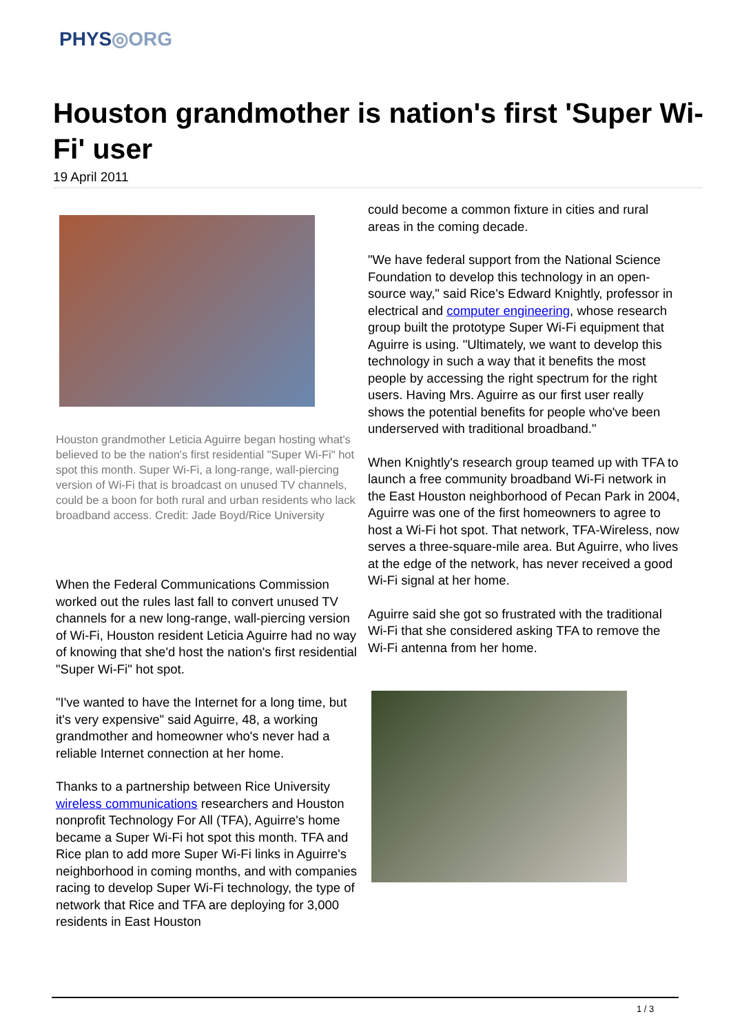PHYS◎ORG
Houston grandmother is nation's first 'Super Wi-Fi' user
19 April 2011
Houston grandmother Leticia Aguirre began hosting what's believed to be the nation's first residential "Super Wi-Fi" hot spot this month. Super Wi-Fi, a long-range, wall-piercing version of Wi-Fi that is broadcast on unused TV channels, could be a boon for both rural and urban residents who lack broadband access. Credit: Jade Boyd/Rice University
When the Federal Communications Commission worked out the rules last fall to convert unused TV channels for a new long-range, wall-piercing version of Wi-Fi, Houston resident Leticia Aguirre had no way of knowing that she'd host the nation's first residential "Super Wi-Fi" hot spot.
"I've wanted to have the Internet for a long time, but it's very expensive" said Aguirre, 48, a working grandmother and homeowner who's never had a reliable Internet connection at her home.
Thanks to a partnership between Rice University wireless communications researchers and Houston nonprofit Technology For All (TFA), Aguirre's home became a Super Wi-Fi hot spot this month. TFA and Rice plan to add more Super Wi-Fi links in Aguirre's neighborhood in coming months, and with companies racing to develop Super Wi-Fi technology, the type of network that Rice and TFA are deploying for 3,000 residents in East Houston
could become a common fixture in cities and rural areas in the coming decade.
"We have federal support from the National Science Foundation to develop this technology in an open-source way," said Rice's Edward Knightly, professor in electrical and computer engineering, whose research group built the prototype Super Wi-Fi equipment that Aguirre is using. "Ultimately, we want to develop this technology in such a way that it benefits the most people by accessing the right spectrum for the right users. Having Mrs. Aguirre as our first user really shows the potential benefits for people who've been underserved with traditional broadband."
When Knightly's research group teamed up with TFA to launch a free community broadband Wi-Fi network in the East Houston neighborhood of Pecan Park in 2004, Aguirre was one of the first homeowners to agree to host a Wi-Fi hot spot. That network, TFA-Wireless, now serves a three-square-mile area. But Aguirre, who lives at the edge of the network, has never received a good Wi-Fi signal at her home.
Aguirre said she got so frustrated with the traditional Wi-Fi that she considered asking TFA to remove the Wi-Fi antenna from her home.
1 / 3